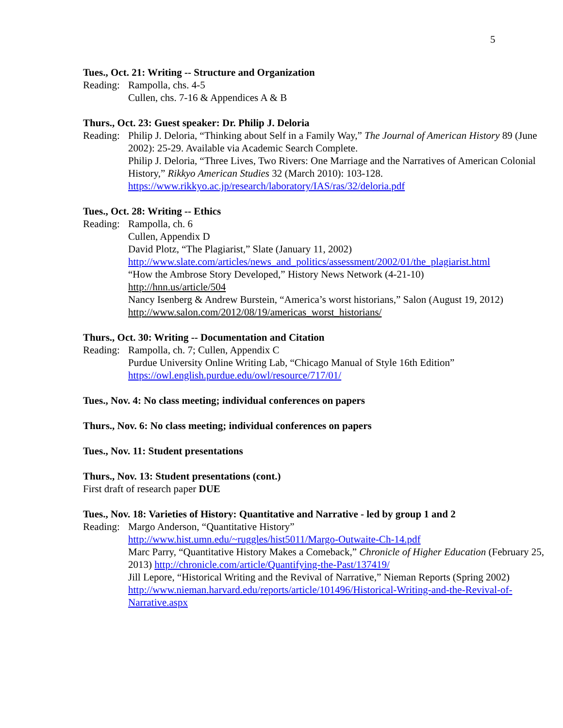5
Tues., Oct. 21: Writing -- Structure and Organization
Reading:
Rampolla, chs. 4-5
Cullen, chs. 7-16 & Appendices A & B
Thurs., Oct. 23: Guest speaker: Dr. Philip J. Deloria
Reading:
Philip J. Deloria, “Thinking about Self in a Family Way,” The Journal of American History 89 (June 2002): 25-29. Available via Academic Search Complete.
Philip J. Deloria, “Three Lives, Two Rivers: One Marriage and the Narratives of American Colonial History,” Rikkyo American Studies 32 (March 2010): 103-128.
https://www.rikkyo.ac.jp/research/laboratory/IAS/ras/32/deloria.pdf
Tues., Oct. 28: Writing -- Ethics
Reading:
Rampolla, ch. 6
Cullen, Appendix D
David Plotz, “The Plagiarist,” Slate (January 11, 2002)
http://www.slate.com/articles/news_and_politics/assessment/2002/01/the_plagiarist.html
“How the Ambrose Story Developed,” History News Network (4-21-10)
http://hnn.us/article/504
Nancy Isenberg & Andrew Burstein, “America’s worst historians,” Salon (August 19, 2012) http://www.salon.com/2012/08/19/americas_worst_historians/
Thurs., Oct. 30: Writing -- Documentation and Citation
Reading:
Rampolla, ch. 7; Cullen, Appendix C
Purdue University Online Writing Lab, “Chicago Manual of Style 16th Edition”
https://owl.english.purdue.edu/owl/resource/717/01/
Tues., Nov. 4: No class meeting; individual conferences on papers
Thurs., Nov. 6: No class meeting; individual conferences on papers
Tues., Nov. 11: Student presentations
Thurs., Nov. 13: Student presentations (cont.)
First draft of research paper DUE
Tues., Nov. 18: Varieties of History: Quantitative and Narrative - led by group 1 and 2
Reading:
Margo Anderson, “Quantitative History”
http://www.hist.umn.edu/~ruggles/hist5011/Margo-Outwaite-Ch-14.pdf
Marc Parry, “Quantitative History Makes a Comeback,” Chronicle of Higher Education (February 25, 2013) http://chronicle.com/article/Quantifying-the-Past/137419/
Jill Lepore, “Historical Writing and the Revival of Narrative,” Nieman Reports (Spring 2002)
http://www.nieman.harvard.edu/reports/article/101496/Historical-Writing-and-the-Revival-of-Narrative.aspx